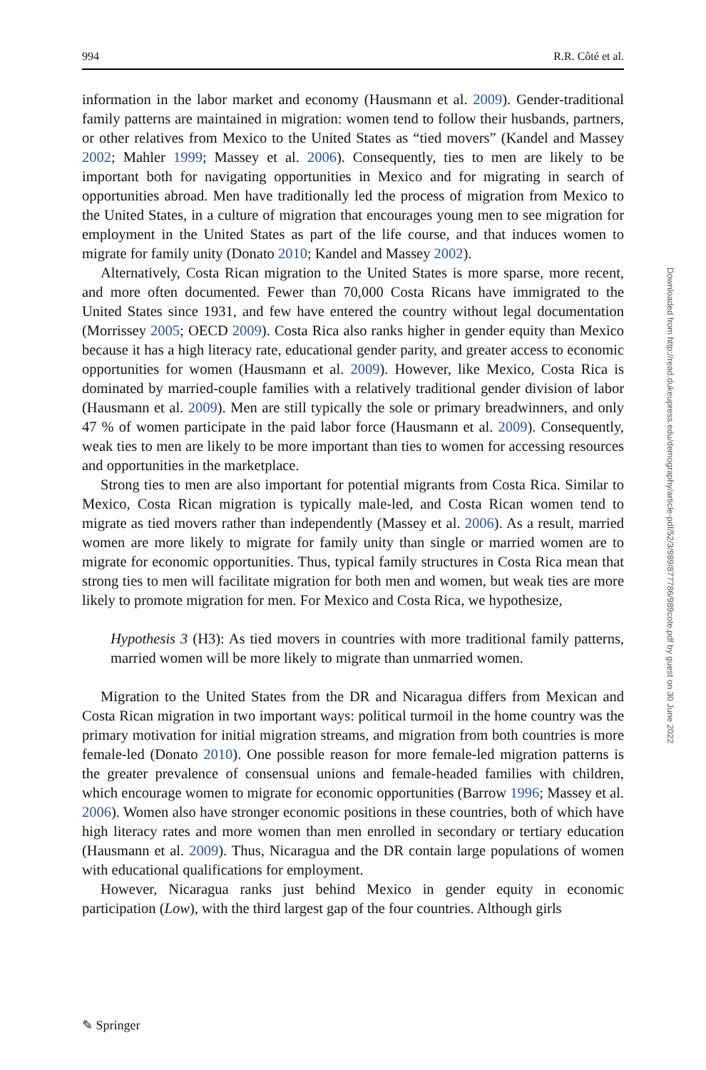994 R.R. Côté et al.
information in the labor market and economy (Hausmann et al. 2009). Gender-traditional family patterns are maintained in migration: women tend to follow their husbands, partners, or other relatives from Mexico to the United States as “tied movers” (Kandel and Massey 2002; Mahler 1999; Massey et al. 2006). Consequently, ties to men are likely to be important both for navigating opportunities in Mexico and for migrating in search of opportunities abroad. Men have traditionally led the process of migration from Mexico to the United States, in a culture of migration that encourages young men to see migration for employment in the United States as part of the life course, and that induces women to migrate for family unity (Donato 2010; Kandel and Massey 2002).
Alternatively, Costa Rican migration to the United States is more sparse, more recent, and more often documented. Fewer than 70,000 Costa Ricans have immigrated to the United States since 1931, and few have entered the country without legal documentation (Morrissey 2005; OECD 2009). Costa Rica also ranks higher in gender equity than Mexico because it has a high literacy rate, educational gender parity, and greater access to economic opportunities for women (Hausmann et al. 2009). However, like Mexico, Costa Rica is dominated by married-couple families with a relatively traditional gender division of labor (Hausmann et al. 2009). Men are still typically the sole or primary breadwinners, and only 47 % of women participate in the paid labor force (Hausmann et al. 2009). Consequently, weak ties to men are likely to be more important than ties to women for accessing resources and opportunities in the marketplace.
Strong ties to men are also important for potential migrants from Costa Rica. Similar to Mexico, Costa Rican migration is typically male-led, and Costa Rican women tend to migrate as tied movers rather than independently (Massey et al. 2006). As a result, married women are more likely to migrate for family unity than single or married women are to migrate for economic opportunities. Thus, typical family structures in Costa Rica mean that strong ties to men will facilitate migration for both men and women, but weak ties are more likely to promote migration for men. For Mexico and Costa Rica, we hypothesize,
Hypothesis 3 (H3): As tied movers in countries with more traditional family patterns, married women will be more likely to migrate than unmarried women.
Migration to the United States from the DR and Nicaragua differs from Mexican and Costa Rican migration in two important ways: political turmoil in the home country was the primary motivation for initial migration streams, and migration from both countries is more female-led (Donato 2010). One possible reason for more female-led migration patterns is the greater prevalence of consensual unions and female-headed families with children, which encourage women to migrate for economic opportunities (Barrow 1996; Massey et al. 2006). Women also have stronger economic positions in these countries, both of which have high literacy rates and more women than men enrolled in secondary or tertiary education (Hausmann et al. 2009). Thus, Nicaragua and the DR contain large populations of women with educational qualifications for employment.
However, Nicaragua ranks just behind Mexico in gender equity in economic participation (Low), with the third largest gap of the four countries. Although girls
✎ Springer
Downloaded from http://read.dukeupress.edu/demography/article-pdf/52/3/989/877786/989cote.pdf by guest on 30 June 2022